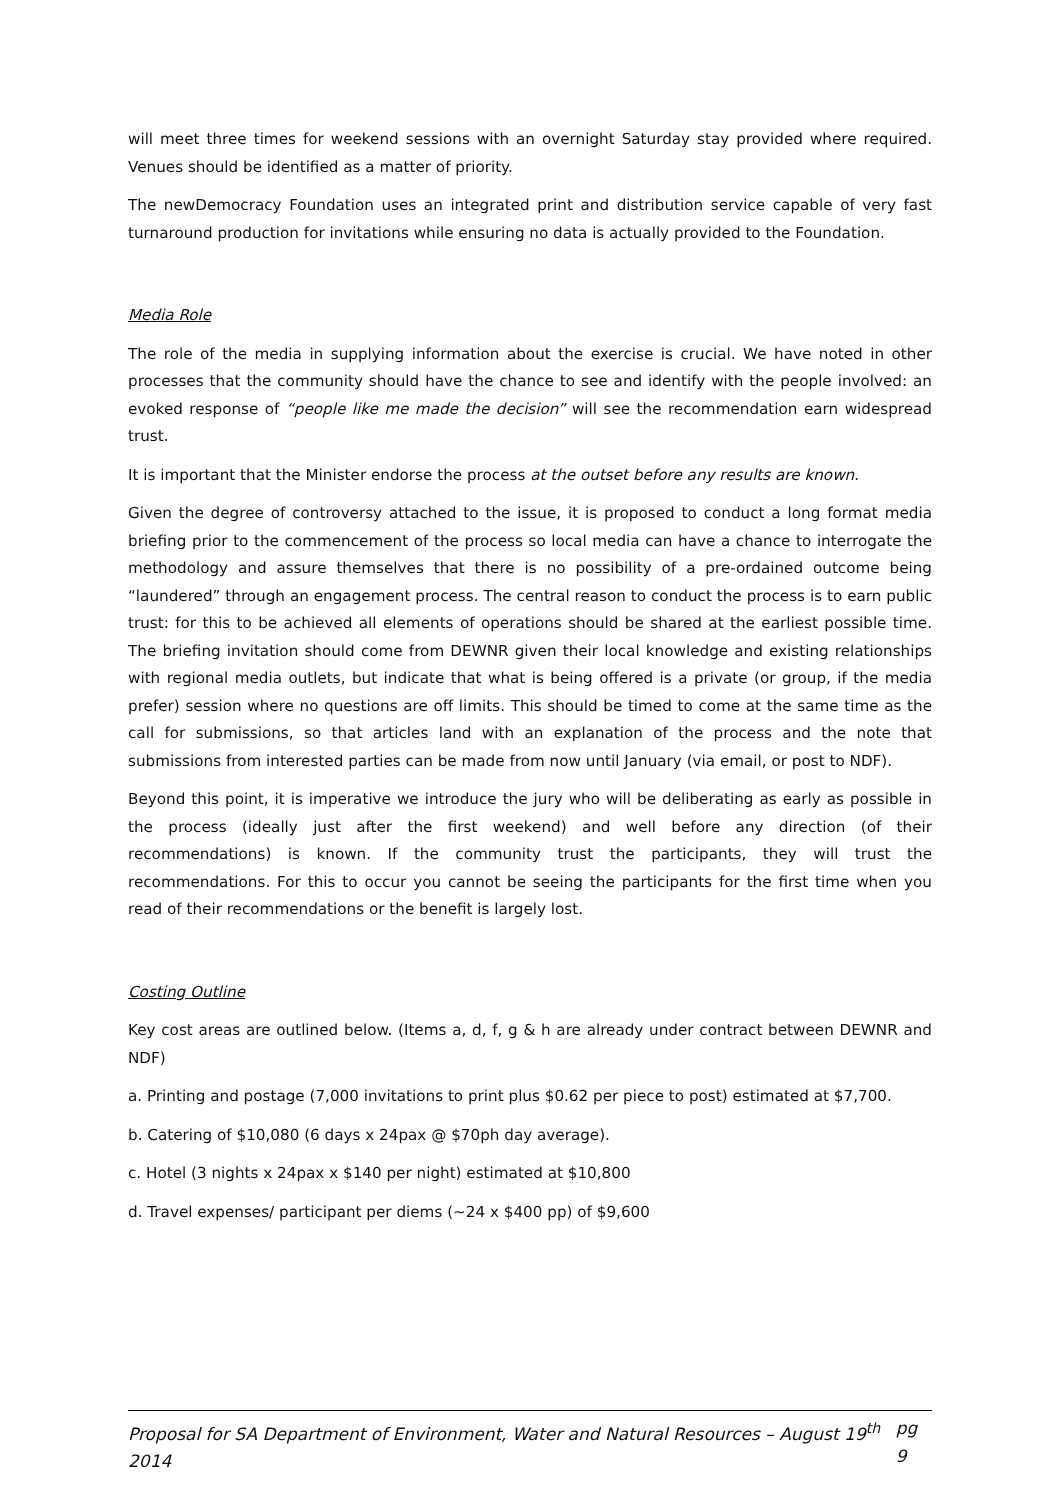will meet three times for weekend sessions with an overnight Saturday stay provided where required. Venues should be identified as a matter of priority.
The newDemocracy Foundation uses an integrated print and distribution service capable of very fast turnaround production for invitations while ensuring no data is actually provided to the Foundation.
Media Role
The role of the media in supplying information about the exercise is crucial. We have noted in other processes that the community should have the chance to see and identify with the people involved: an evoked response of “people like me made the decision” will see the recommendation earn widespread trust.
It is important that the Minister endorse the process at the outset before any results are known.
Given the degree of controversy attached to the issue, it is proposed to conduct a long format media briefing prior to the commencement of the process so local media can have a chance to interrogate the methodology and assure themselves that there is no possibility of a pre-ordained outcome being “laundered” through an engagement process. The central reason to conduct the process is to earn public trust: for this to be achieved all elements of operations should be shared at the earliest possible time. The briefing invitation should come from DEWNR given their local knowledge and existing relationships with regional media outlets, but indicate that what is being offered is a private (or group, if the media prefer) session where no questions are off limits. This should be timed to come at the same time as the call for submissions, so that articles land with an explanation of the process and the note that submissions from interested parties can be made from now until January (via email, or post to NDF).
Beyond this point, it is imperative we introduce the jury who will be deliberating as early as possible in the process (ideally just after the first weekend) and well before any direction (of their recommendations) is known. If the community trust the participants, they will trust the recommendations. For this to occur you cannot be seeing the participants for the first time when you read of their recommendations or the benefit is largely lost.
Costing Outline
Key cost areas are outlined below. (Items a, d, f, g & h are already under contract between DEWNR and NDF)
a. Printing and postage (7,000 invitations to print plus $0.62 per piece to post) estimated at $7,700.
b. Catering of $10,080 (6 days x 24pax @ $70ph day average).
c. Hotel (3 nights x 24pax x $140 per night) estimated at $10,800
d. Travel expenses/ participant per diems (~24 x $400 pp) of $9,600
Proposal for SA Department of Environment, Water and Natural Resources – August 19<sup>th</sup> 2014 pg 9